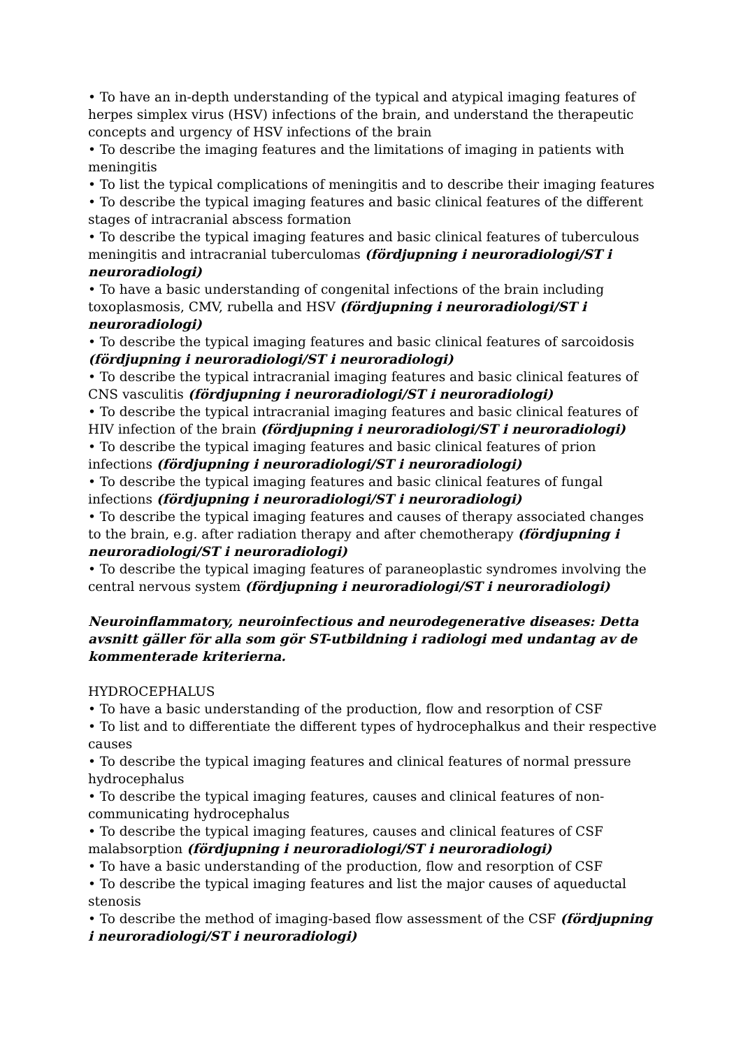• To have an in-depth understanding of the typical and atypical imaging features of herpes simplex virus (HSV) infections of the brain, and understand the therapeutic concepts and urgency of HSV infections of the brain
• To describe the imaging features and the limitations of imaging in patients with meningitis
• To list the typical complications of meningitis and to describe their imaging features
• To describe the typical imaging features and basic clinical features of the different stages of intracranial abscess formation
• To describe the typical imaging features and basic clinical features of tuberculous meningitis and intracranial tuberculomas (fördjupning i neuroradiologi/ST i neuroradiologi)
• To have a basic understanding of congenital infections of the brain including toxoplasmosis, CMV, rubella and HSV (fördjupning i neuroradiologi/ST i neuroradiologi)
• To describe the typical imaging features and basic clinical features of sarcoidosis (fördjupning i neuroradiologi/ST i neuroradiologi)
• To describe the typical intracranial imaging features and basic clinical features of CNS vasculitis (fördjupning i neuroradiologi/ST i neuroradiologi)
• To describe the typical intracranial imaging features and basic clinical features of HIV infection of the brain (fördjupning i neuroradiologi/ST i neuroradiologi)
• To describe the typical imaging features and basic clinical features of prion infections (fördjupning i neuroradiologi/ST i neuroradiologi)
• To describe the typical imaging features and basic clinical features of fungal infections (fördjupning i neuroradiologi/ST i neuroradiologi)
• To describe the typical imaging features and causes of therapy associated changes to the brain, e.g. after radiation therapy and after chemotherapy (fördjupning i neuroradiologi/ST i neuroradiologi)
• To describe the typical imaging features of paraneoplastic syndromes involving the central nervous system (fördjupning i neuroradiologi/ST i neuroradiologi)
Neuroinflammatory, neuroinfectious and neurodegenerative diseases: Detta avsnitt gäller för alla som gör ST-utbildning i radiologi med undantag av de kommenterade kriterierna.
HYDROCEPHALUS
• To have a basic understanding of the production, flow and resorption of CSF
• To list and to differentiate the different types of hydrocephalkus and their respective causes
• To describe the typical imaging features and clinical features of normal pressure hydrocephalus
• To describe the typical imaging features, causes and clinical features of non-communicating hydrocephalus
• To describe the typical imaging features, causes and clinical features of CSF malabsorption (fördjupning i neuroradiologi/ST i neuroradiologi)
• To have a basic understanding of the production, flow and resorption of CSF
• To describe the typical imaging features and list the major causes of aqueductal stenosis
• To describe the method of imaging-based flow assessment of the CSF (fördjupning i neuroradiologi/ST i neuroradiologi)